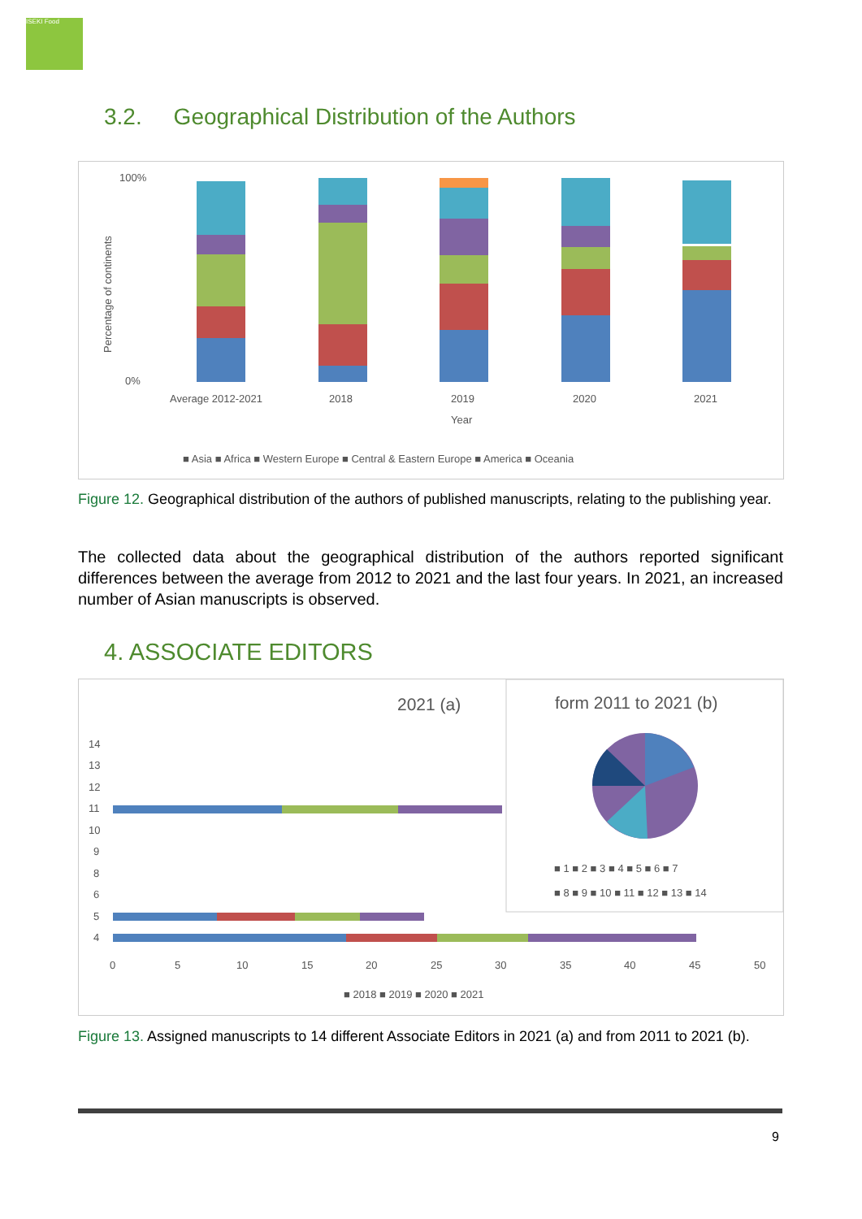ISEKI Food
3.2. Geographical Distribution of the Authors
100%
0%
Percentage of continents
Average 2012-2021
2018
2019
2020
2021
Year
■ Asia ■ Africa ■ Western Europe ■ Central & Eastern Europe ■ America ■ Oceania
Figure 12. Geographical distribution of the authors of published manuscripts, relating to the publishing year.
The collected data about the geographical distribution of the authors reported significant differences between the average from 2012 to 2021 and the last four years. In 2021, an increased number of Asian manuscripts is observed.
4. ASSOCIATE EDITORS
2021 (a)
14
13
12
11
10
9
8
6
5
4
0
5
10
15
20
25
30
35
40
45
50
■ 2018 ■ 2019 ■ 2020 ■ 2021
form 2011 to 2021 (b)
■ 1 ■ 2 ■ 3 ■ 4 ■ 5 ■ 6 ■ 7
■ 8 ■ 9 ■ 10 ■ 11 ■ 12 ■ 13 ■ 14
Figure 13. Assigned manuscripts to 14 different Associate Editors in 2021 (a) and from 2011 to 2021 (b).
9